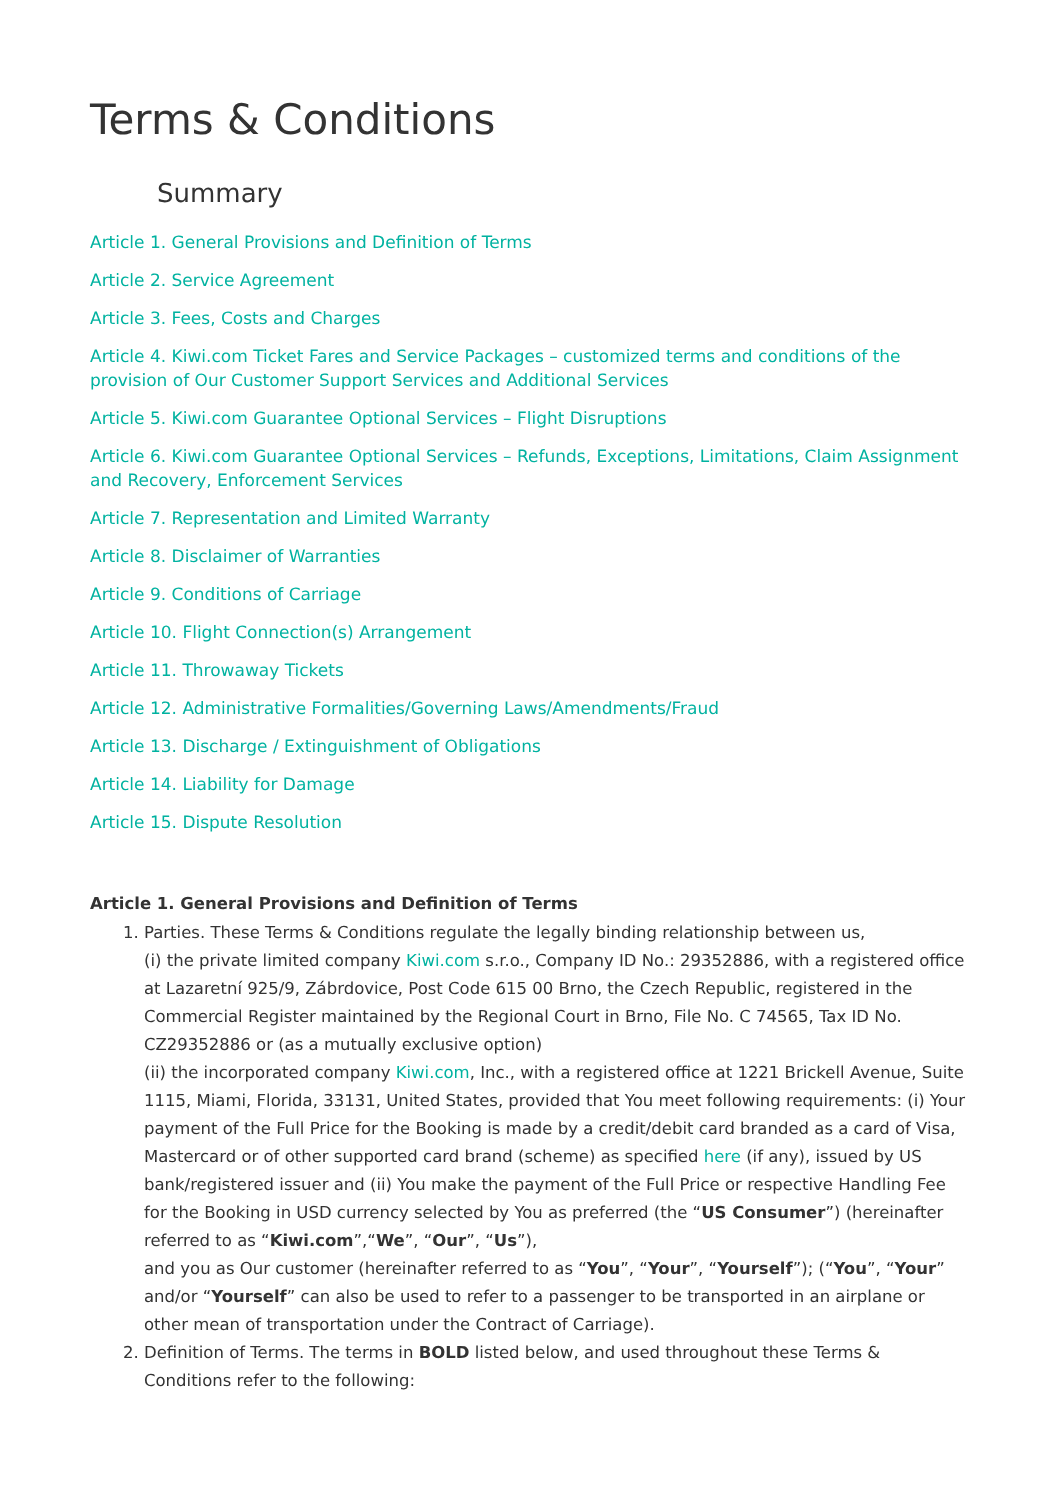Terms & Conditions
Summary
Article 1. General Provisions and Definition of Terms
Article 2. Service Agreement
Article 3. Fees, Costs and Charges
Article 4. Kiwi.com Ticket Fares and Service Packages – customized terms and conditions of the provision of Our Customer Support Services and Additional Services
Article 5. Kiwi.com Guarantee Optional Services – Flight Disruptions
Article 6. Kiwi.com Guarantee Optional Services – Refunds, Exceptions, Limitations, Claim Assignment and Recovery, Enforcement Services
Article 7. Representation and Limited Warranty
Article 8. Disclaimer of Warranties
Article 9. Conditions of Carriage
Article 10. Flight Connection(s) Arrangement
Article 11. Throwaway Tickets
Article 12. Administrative Formalities/Governing Laws/Amendments/Fraud
Article 13. Discharge / Extinguishment of Obligations
Article 14. Liability for Damage
Article 15. Dispute Resolution
Article 1. General Provisions and Definition of Terms
1. Parties. These Terms & Conditions regulate the legally binding relationship between us,
(i) the private limited company Kiwi.com s.r.o., Company ID No.: 29352886, with a registered office at Lazaretní 925/9, Zábrdovice, Post Code 615 00 Brno, the Czech Republic, registered in the Commercial Register maintained by the Regional Court in Brno, File No. C 74565, Tax ID No. CZ29352886 or (as a mutually exclusive option)
(ii) the incorporated company Kiwi.com, Inc., with a registered office at 1221 Brickell Avenue, Suite 1115, Miami, Florida, 33131, United States, provided that You meet following requirements: (i) Your payment of the Full Price for the Booking is made by a credit/debit card branded as a card of Visa, Mastercard or of other supported card brand (scheme) as specified here (if any), issued by US bank/registered issuer and (ii) You make the payment of the Full Price or respective Handling Fee for the Booking in USD currency selected by You as preferred (the “US Consumer”) (hereinafter referred to as “Kiwi.com”,“We”, “Our”, “Us”),
and you as Our customer (hereinafter referred to as “You”, “Your”, “Yourself”); (“You”, “Your” and/or “Yourself” can also be used to refer to a passenger to be transported in an airplane or other mean of transportation under the Contract of Carriage).
2. Definition of Terms. The terms in BOLD listed below, and used throughout these Terms & Conditions refer to the following: